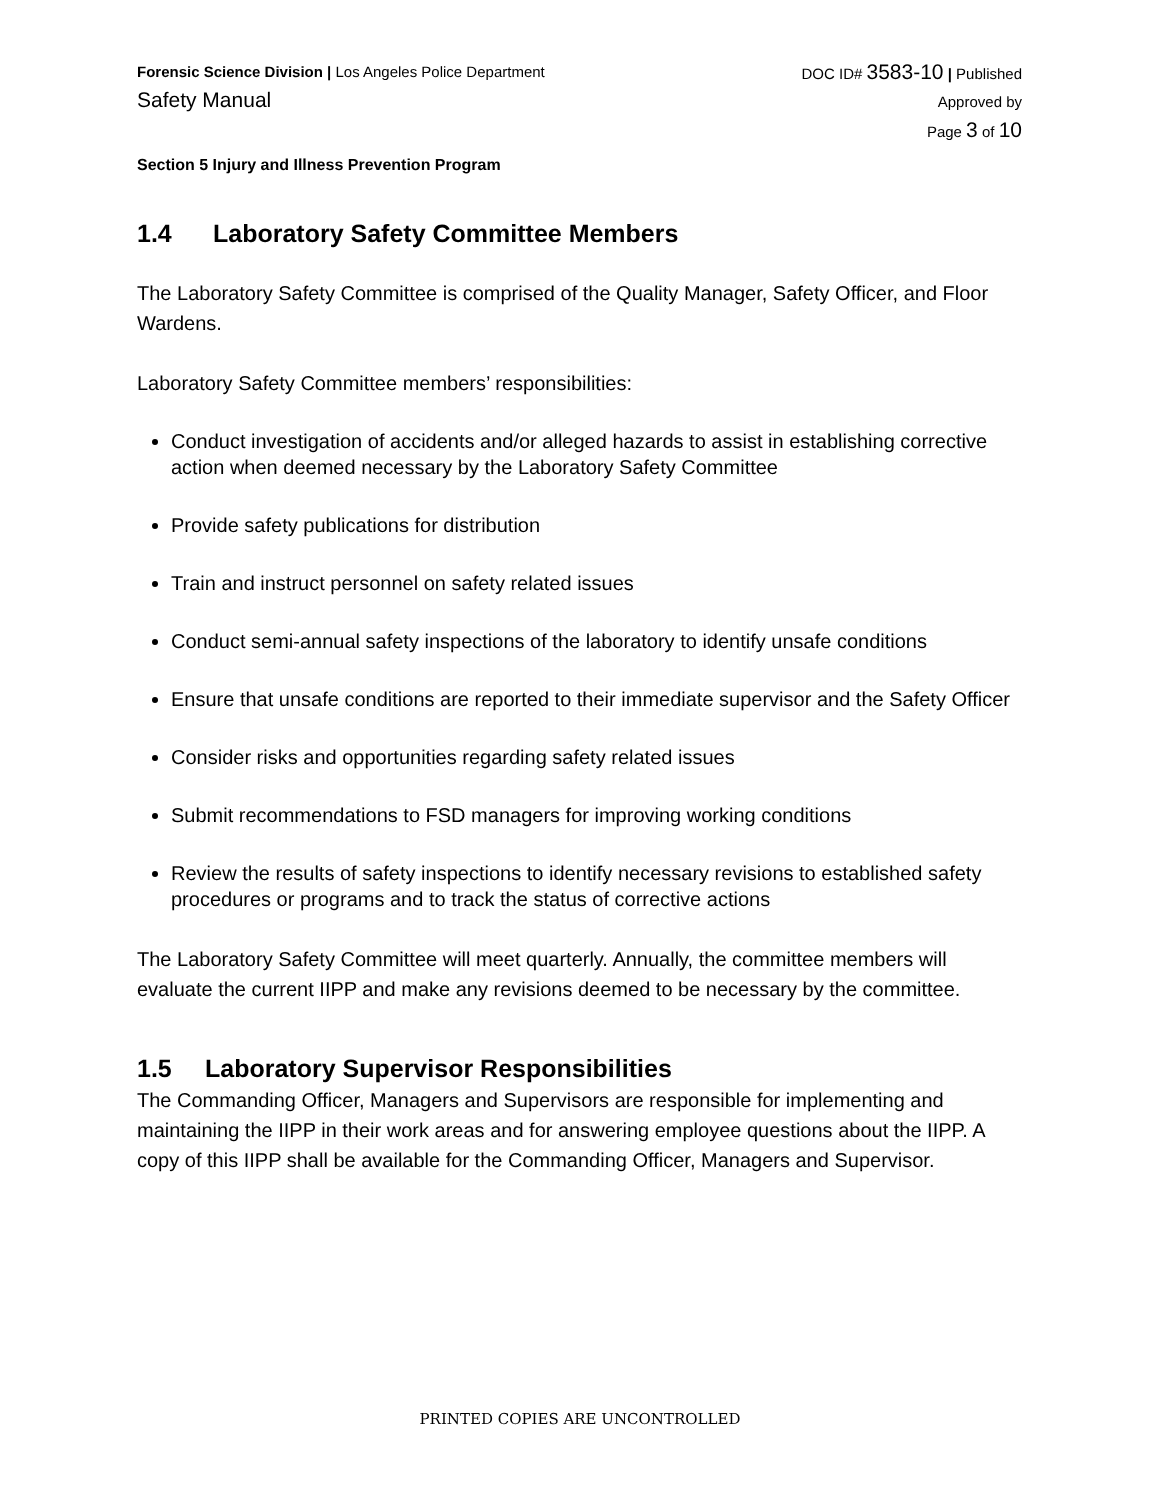Forensic Science Division | Los Angeles Police Department
Safety Manual
DOC ID# 3583-10 | Published
Approved by
Page 3 of 10
Section 5 Injury and Illness Prevention Program
1.4 Laboratory Safety Committee Members
The Laboratory Safety Committee is comprised of the Quality Manager, Safety Officer, and Floor Wardens.
Laboratory Safety Committee members’ responsibilities:
Conduct investigation of accidents and/or alleged hazards to assist in establishing corrective action when deemed necessary by the Laboratory Safety Committee
Provide safety publications for distribution
Train and instruct personnel on safety related issues
Conduct semi-annual safety inspections of the laboratory to identify unsafe conditions
Ensure that unsafe conditions are reported to their immediate supervisor and the Safety Officer
Consider risks and opportunities regarding safety related issues
Submit recommendations to FSD managers for improving working conditions
Review the results of safety inspections to identify necessary revisions to established safety procedures or programs and to track the status of corrective actions
The Laboratory Safety Committee will meet quarterly. Annually, the committee members will evaluate the current IIPP and make any revisions deemed to be necessary by the committee.
1.5 Laboratory Supervisor Responsibilities
The Commanding Officer, Managers and Supervisors are responsible for implementing and maintaining the IIPP in their work areas and for answering employee questions about the IIPP. A copy of this IIPP shall be available for the Commanding Officer, Managers and Supervisor.
PRINTED COPIES ARE UNCONTROLLED